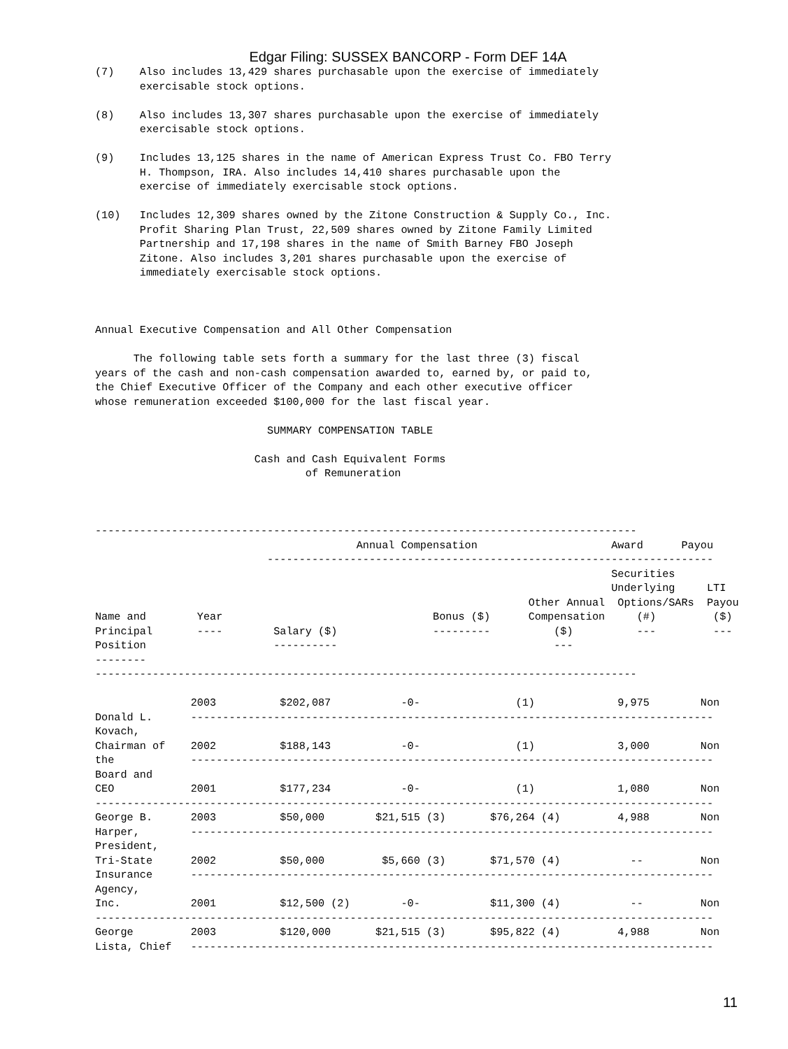Edgar Filing: SUSSEX BANCORP - Form DEF 14A
(7)    Also includes 13,429 shares purchasable upon the exercise of immediately
       exercisable stock options.

(8)    Also includes 13,307 shares purchasable upon the exercise of immediately
       exercisable stock options.

(9)    Includes 13,125 shares in the name of American Express Trust Co. FBO Terry
       H. Thompson, IRA. Also includes 14,410 shares purchasable upon the
       exercise of immediately exercisable stock options.

(10)   Includes 12,309 shares owned by the Zitone Construction & Supply Co., Inc.
       Profit Sharing Plan Trust, 22,509 shares owned by Zitone Family Limited
       Partnership and 17,198 shares in the name of Smith Barney FBO Joseph
       Zitone. Also includes 3,201 shares purchasable upon the exercise of
       immediately exercisable stock options.



Annual Executive Compensation and All Other Compensation

      The following table sets forth a summary for the last three (3) fiscal
years of the cash and non-cash compensation awarded to, earned by, or paid to,
the Chief Executive Officer of the Company and each other executive officer
whose remuneration exceeded $100,000 for the last fiscal year.

                           SUMMARY COMPENSATION TABLE

                         Cash and Cash Equivalent Forms
                                 of Remuneration



-------------------------------------------------------------------------------------
                                         Annual Compensation                     Award      Payou
                           ----------------------------------------------------------------------
                                                                                 Securities
                                                                                 Underlying     LTI
                                                                    Other Annual  Options/SARs  Payou
Name and        Year                                 Bonus ($)      Compensation     (#)         ($)
Principal       ----        Salary ($)               ---------          ($)          ---         ---
Position                    ----------                                  ---
--------
-------------------------------------------------------------------------------------

               2003          $202,087           -0-               (1)             9,975        Non
Donald L.      ----------------------------------------------------------------------------------
Kovach,
Chairman of    2002          $188,143           -0-               (1)             3,000        Non
the            ----------------------------------------------------------------------------------
Board and
CEO            2001          $177,234           -0-               (1)             1,080        Non
-------------------------------------------------------------------------------------------------
George B.      2003          $50,000        $21,515 (3)       $76,264 (4)         4,988        Non
Harper,        ----------------------------------------------------------------------------------
President,
Tri-State      2002          $50,000         $5,660 (3)       $71,570 (4)           --         Non
Insurance      ----------------------------------------------------------------------------------
Agency,
Inc.           2001          $12,500 (2)        -0-           $11,300 (4)           --         Non
-------------------------------------------------------------------------------------------------
George         2003          $120,000       $21,515 (3)       $95,822 (4)         4,988        Non
Lista, Chief   ----------------------------------------------------------------------------------
11